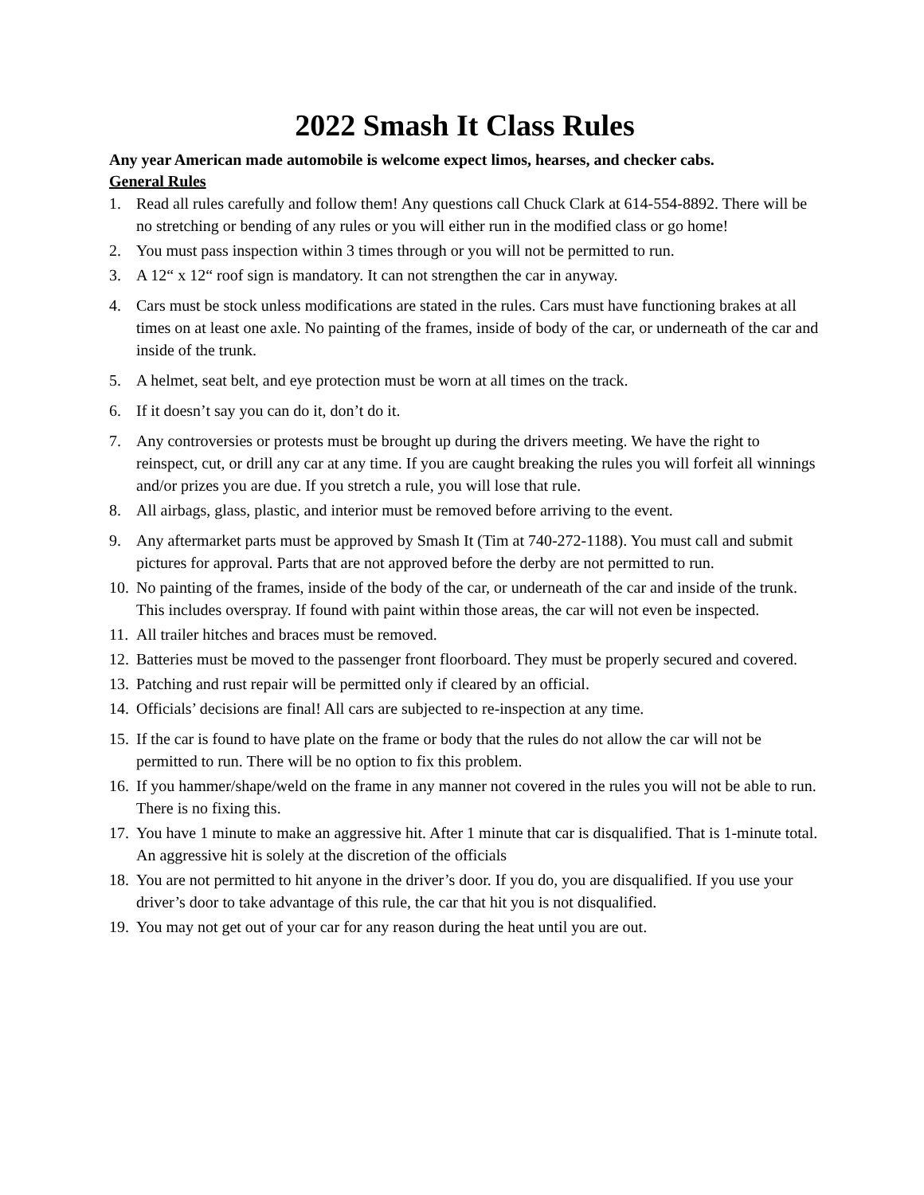2022 Smash It Class Rules
Any year American made automobile is welcome expect limos, hearses, and checker cabs.
General Rules
1. Read all rules carefully and follow them! Any questions call Chuck Clark at 614-554-8892. There will be no stretching or bending of any rules or you will either run in the modified class or go home!
2. You must pass inspection within 3 times through or you will not be permitted to run.
3. A 12“ x 12“ roof sign is mandatory. It can not strengthen the car in anyway.
4. Cars must be stock unless modifications are stated in the rules. Cars must have functioning brakes at all times on at least one axle. No painting of the frames, inside of body of the car, or underneath of the car and inside of the trunk.
5. A helmet, seat belt, and eye protection must be worn at all times on the track.
6. If it doesn’t say you can do it, don’t do it.
7. Any controversies or protests must be brought up during the drivers meeting. We have the right to reinspect, cut, or drill any car at any time. If you are caught breaking the rules you will forfeit all winnings and/or prizes you are due. If you stretch a rule, you will lose that rule.
8. All airbags, glass, plastic, and interior must be removed before arriving to the event.
9. Any aftermarket parts must be approved by Smash It (Tim at 740-272-1188). You must call and submit pictures for approval. Parts that are not approved before the derby are not permitted to run.
10. No painting of the frames, inside of the body of the car, or underneath of the car and inside of the trunk. This includes overspray. If found with paint within those areas, the car will not even be inspected.
11. All trailer hitches and braces must be removed.
12. Batteries must be moved to the passenger front floorboard. They must be properly secured and covered.
13. Patching and rust repair will be permitted only if cleared by an official.
14. Officials’ decisions are final! All cars are subjected to re-inspection at any time.
15. If the car is found to have plate on the frame or body that the rules do not allow the car will not be permitted to run. There will be no option to fix this problem.
16. If you hammer/shape/weld on the frame in any manner not covered in the rules you will not be able to run. There is no fixing this.
17. You have 1 minute to make an aggressive hit. After 1 minute that car is disqualified. That is 1-minute total. An aggressive hit is solely at the discretion of the officials
18. You are not permitted to hit anyone in the driver’s door. If you do, you are disqualified. If you use your driver’s door to take advantage of this rule, the car that hit you is not disqualified.
19. You may not get out of your car for any reason during the heat until you are out.